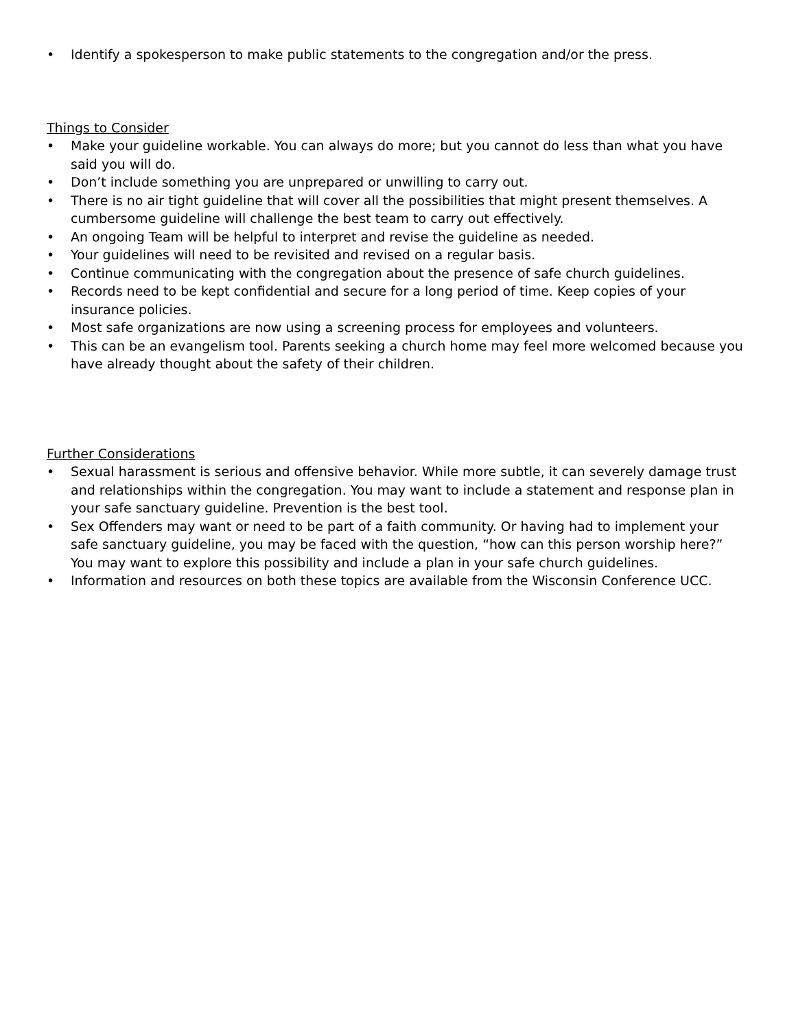• Identify a spokesperson to make public statements to the congregation and/or the press.
Things to Consider
• Make your guideline workable. You can always do more; but you cannot do less than what you have said you will do.
• Don’t include something you are unprepared or unwilling to carry out.
• There is no air tight guideline that will cover all the possibilities that might present themselves. A cumbersome guideline will challenge the best team to carry out effectively.
• An ongoing Team will be helpful to interpret and revise the guideline as needed.
• Your guidelines will need to be revisited and revised on a regular basis.
• Continue communicating with the congregation about the presence of safe church guidelines.
• Records need to be kept confidential and secure for a long period of time. Keep copies of your insurance policies.
• Most safe organizations are now using a screening process for employees and volunteers.
• This can be an evangelism tool. Parents seeking a church home may feel more welcomed because you have already thought about the safety of their children.
Further Considerations
• Sexual harassment is serious and offensive behavior. While more subtle, it can severely damage trust and relationships within the congregation. You may want to include a statement and response plan in your safe sanctuary guideline. Prevention is the best tool.
• Sex Offenders may want or need to be part of a faith community. Or having had to implement your safe sanctuary guideline, you may be faced with the question, “how can this person worship here?” You may want to explore this possibility and include a plan in your safe church guidelines.
• Information and resources on both these topics are available from the Wisconsin Conference UCC.